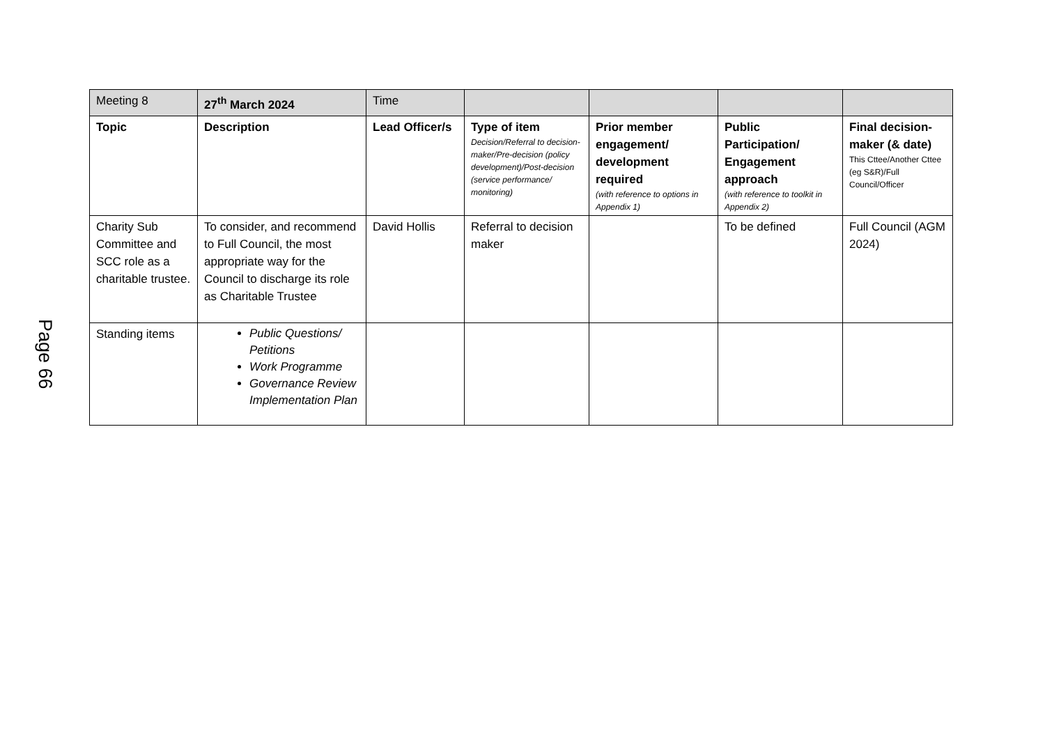Page 66
| Meeting 8 | 27<sup>th</sup> March 2024 | Time | | | | |
| Topic | Description | Lead Officer/s | Type of item Decision/Referral to decision-maker/Pre-decision (policy development)/Post-decision (service performance/ monitoring) | Prior member engagement/ development required (with reference to options in Appendix 1) | Public Participation/ Engagement approach (with reference to toolkit in Appendix 2) | Final decision-maker (& date) This Cttee/Another Cttee (eg S&R)/Full Council/Officer |
| Charity Sub Committee and SCC role as a charitable trustee. | To consider, and recommend to Full Council, the most appropriate way for the Council to discharge its role as Charitable Trustee | David Hollis | Referral to decision maker | | To be defined | Full Council (AGM 2024) |
| Standing items | Public Questions/ Petitions Work Programme Governance Review Implementation Plan | | | | | |